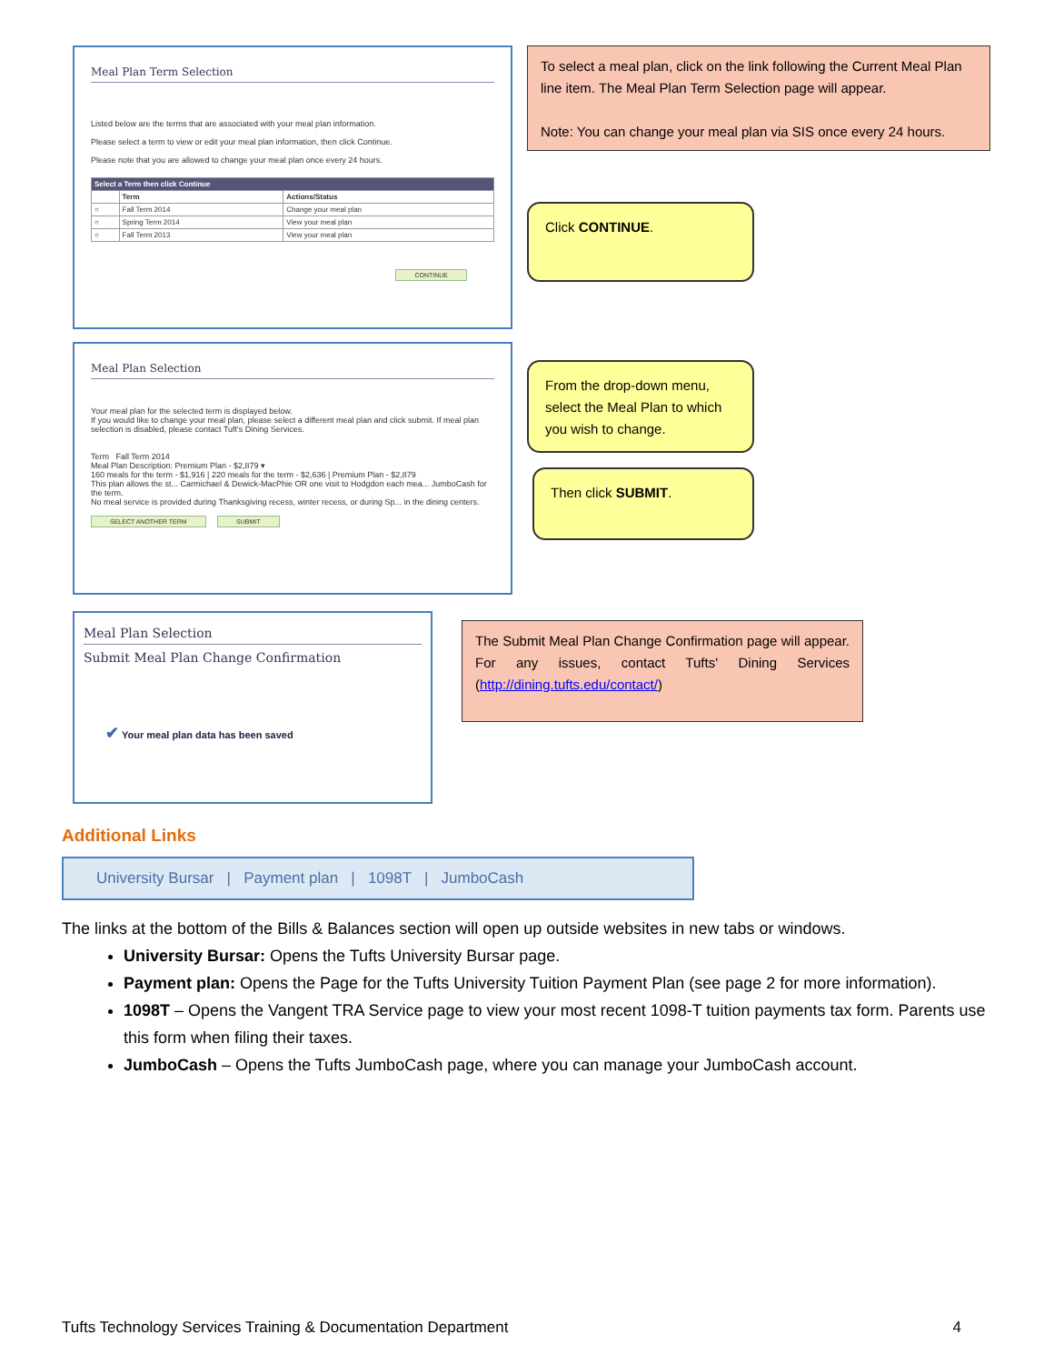Meal Plan Term Selection
Listed below are the terms that are associated with your meal plan information.
Please select a term to view or edit your meal plan information, then click Continue.
Please note that you are allowed to change your meal plan once every 24 hours.
| Select a Term then click Continue | | |
| --- | --- | --- |
| | Term | Actions/Status |
| ○ | Fall Term 2014 | Change your meal plan |
| ○ | Spring Term 2014 | View your meal plan |
| ○ | Fall Term 2013 | View your meal plan |
CONTINUE
To select a meal plan, click on the link following the Current Meal Plan line item. The Meal Plan Term Selection page will appear.
Note: You can change your meal plan via SIS once every 24 hours.
Click CONTINUE.
Meal Plan Selection
Your meal plan for the selected term is displayed below.
If you would like to change your meal plan, please select a different meal plan and click submit. If meal plan selection is disabled, please contact Tuft's Dining Services.
Term Fall Term 2014
Meal Plan Description: Premium Plan - $2,879 ▾
160 meals for the term - $1,916 | 220 meals for the term - $2,636 | Premium Plan - $2,879
This plan allows the st... Carmichael & Dewick-MacPhie OR one visit to Hodgdon each mea... JumboCash for the term.
No meal service is provided during Thanksgiving recess, winter recess, or during Sp... in the dining centers.
SELECT ANOTHER TERM SUBMIT
From the drop-down menu, select the Meal Plan to which you wish to change.
Then click SUBMIT.
Meal Plan Selection
Submit Meal Plan Change Confirmation
✔ Your meal plan data has been saved
The Submit Meal Plan Change Confirmation page will appear. For any issues, contact Tufts' Dining Services (http://dining.tufts.edu/contact/)
Additional Links
University Bursar | Payment plan | 1098T | JumboCash
The links at the bottom of the Bills & Balances section will open up outside websites in new tabs or windows.
University Bursar: Opens the Tufts University Bursar page.
Payment plan: Opens the Page for the Tufts University Tuition Payment Plan (see page 2 for more information).
1098T – Opens the Vangent TRA Service page to view your most recent 1098-T tuition payments tax form. Parents use this form when filing their taxes.
JumboCash – Opens the Tufts JumboCash page, where you can manage your JumboCash account.
Tufts Technology Services Training & Documentation Department 4